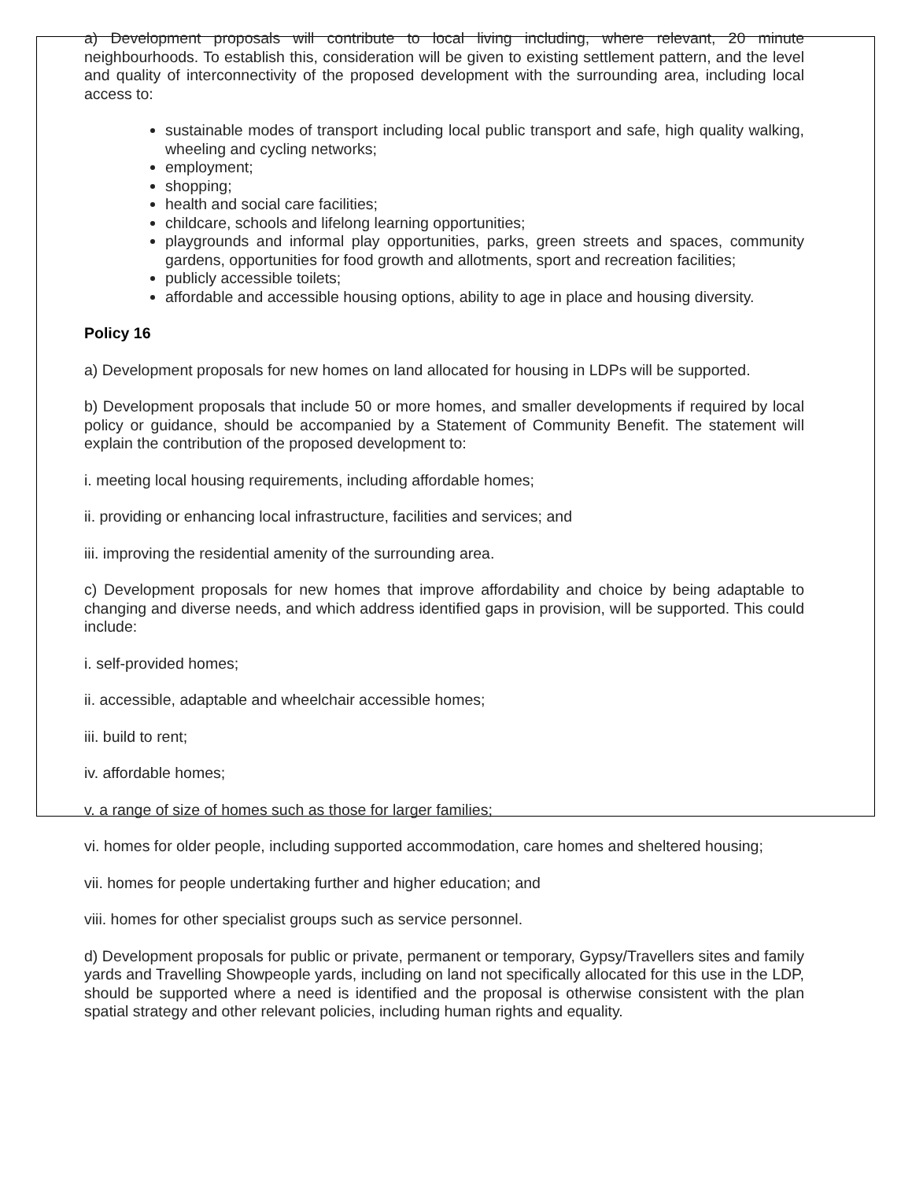a) Development proposals will contribute to local living including, where relevant, 20 minute neighbourhoods. To establish this, consideration will be given to existing settlement pattern, and the level and quality of interconnectivity of the proposed development with the surrounding area, including local access to:
sustainable modes of transport including local public transport and safe, high quality walking, wheeling and cycling networks;
employment;
shopping;
health and social care facilities;
childcare, schools and lifelong learning opportunities;
playgrounds and informal play opportunities, parks, green streets and spaces, community gardens, opportunities for food growth and allotments, sport and recreation facilities;
publicly accessible toilets;
affordable and accessible housing options, ability to age in place and housing diversity.
Policy 16
a) Development proposals for new homes on land allocated for housing in LDPs will be supported.
b) Development proposals that include 50 or more homes, and smaller developments if required by local policy or guidance, should be accompanied by a Statement of Community Benefit. The statement will explain the contribution of the proposed development to:
i. meeting local housing requirements, including affordable homes;
ii. providing or enhancing local infrastructure, facilities and services; and
iii. improving the residential amenity of the surrounding area.
c) Development proposals for new homes that improve affordability and choice by being adaptable to changing and diverse needs, and which address identified gaps in provision, will be supported. This could include:
i. self-provided homes;
ii. accessible, adaptable and wheelchair accessible homes;
iii. build to rent;
iv. affordable homes;
v. a range of size of homes such as those for larger families;
vi. homes for older people, including supported accommodation, care homes and sheltered housing;
vii. homes for people undertaking further and higher education; and
viii. homes for other specialist groups such as service personnel.
d) Development proposals for public or private, permanent or temporary, Gypsy/Travellers sites and family yards and Travelling Showpeople yards, including on land not specifically allocated for this use in the LDP, should be supported where a need is identified and the proposal is otherwise consistent with the plan spatial strategy and other relevant policies, including human rights and equality.